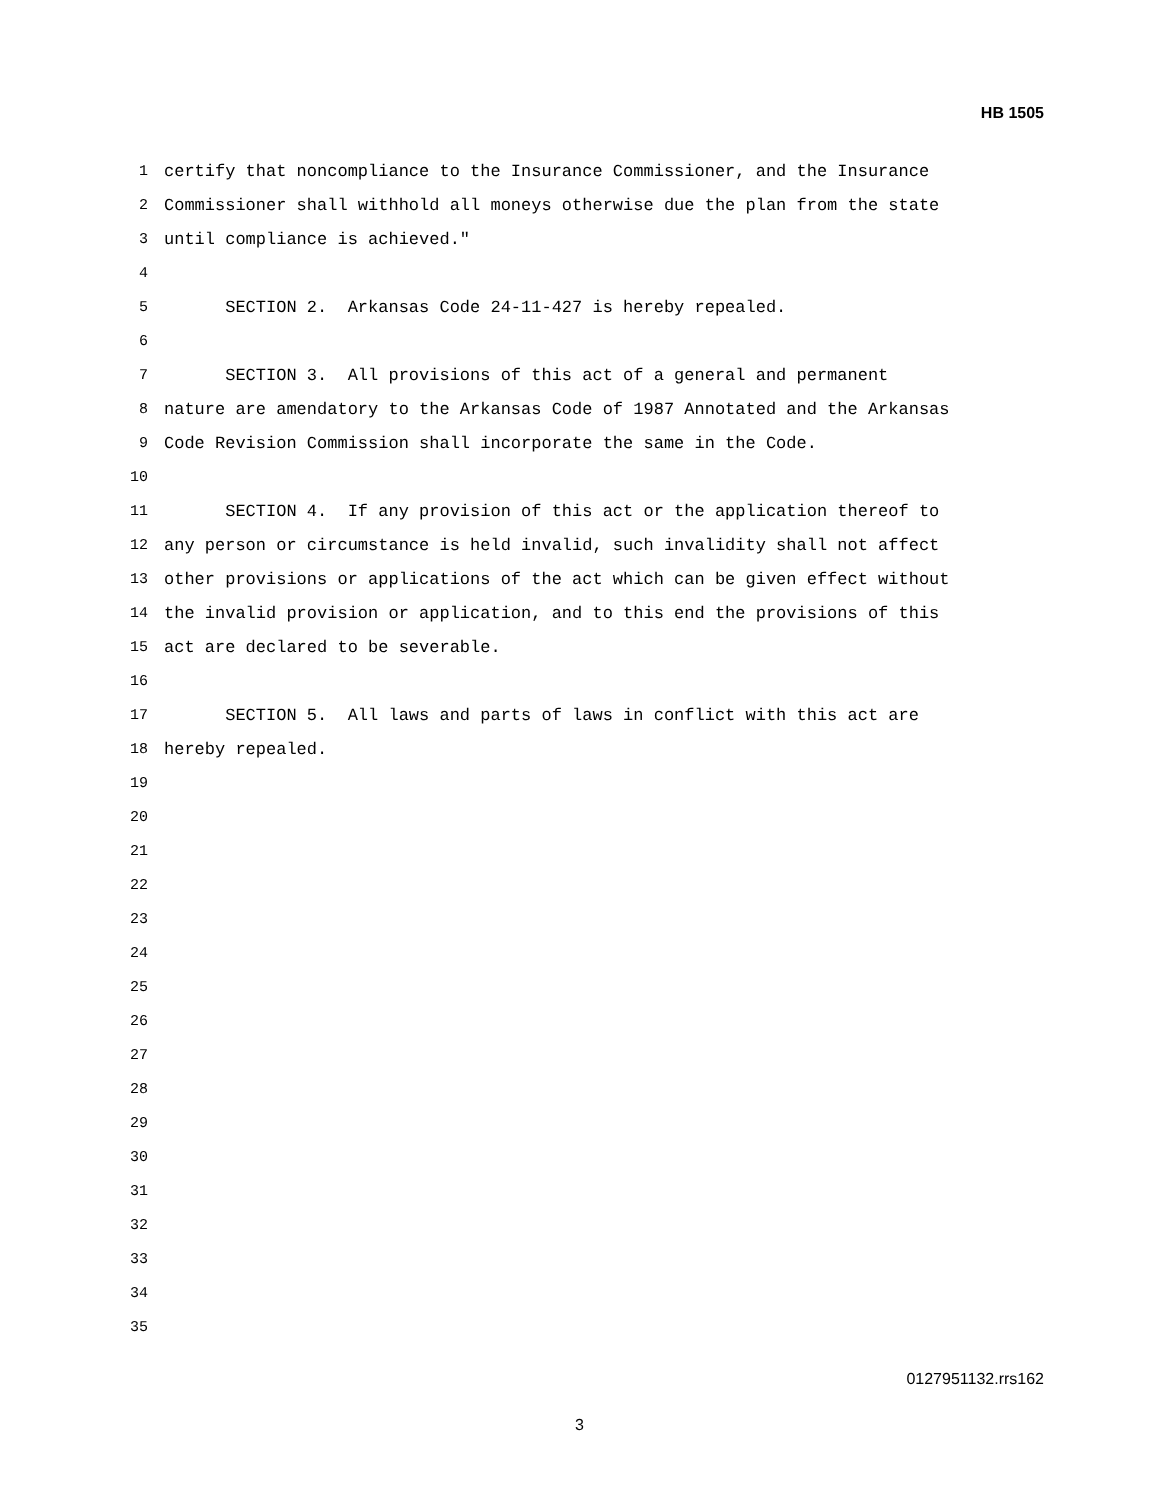HB 1505
1 certify that noncompliance to the Insurance Commissioner, and the Insurance
2 Commissioner shall withhold all moneys otherwise due the plan from the state
3 until compliance is achieved."
4
5 SECTION 2. Arkansas Code 24-11-427 is hereby repealed.
6
7 SECTION 3. All provisions of this act of a general and permanent
8 nature are amendatory to the Arkansas Code of 1987 Annotated and the Arkansas
9 Code Revision Commission shall incorporate the same in the Code.
10
11 SECTION 4. If any provision of this act or the application thereof to
12 any person or circumstance is held invalid, such invalidity shall not affect
13 other provisions or applications of the act which can be given effect without
14 the invalid provision or application, and to this end the provisions of this
15 act are declared to be severable.
16
17 SECTION 5. All laws and parts of laws in conflict with this act are
18 hereby repealed.
19
20
21
22
23
24
25
26
27
28
29
30
31
32
33
34
35
0127951132.rrs162
3